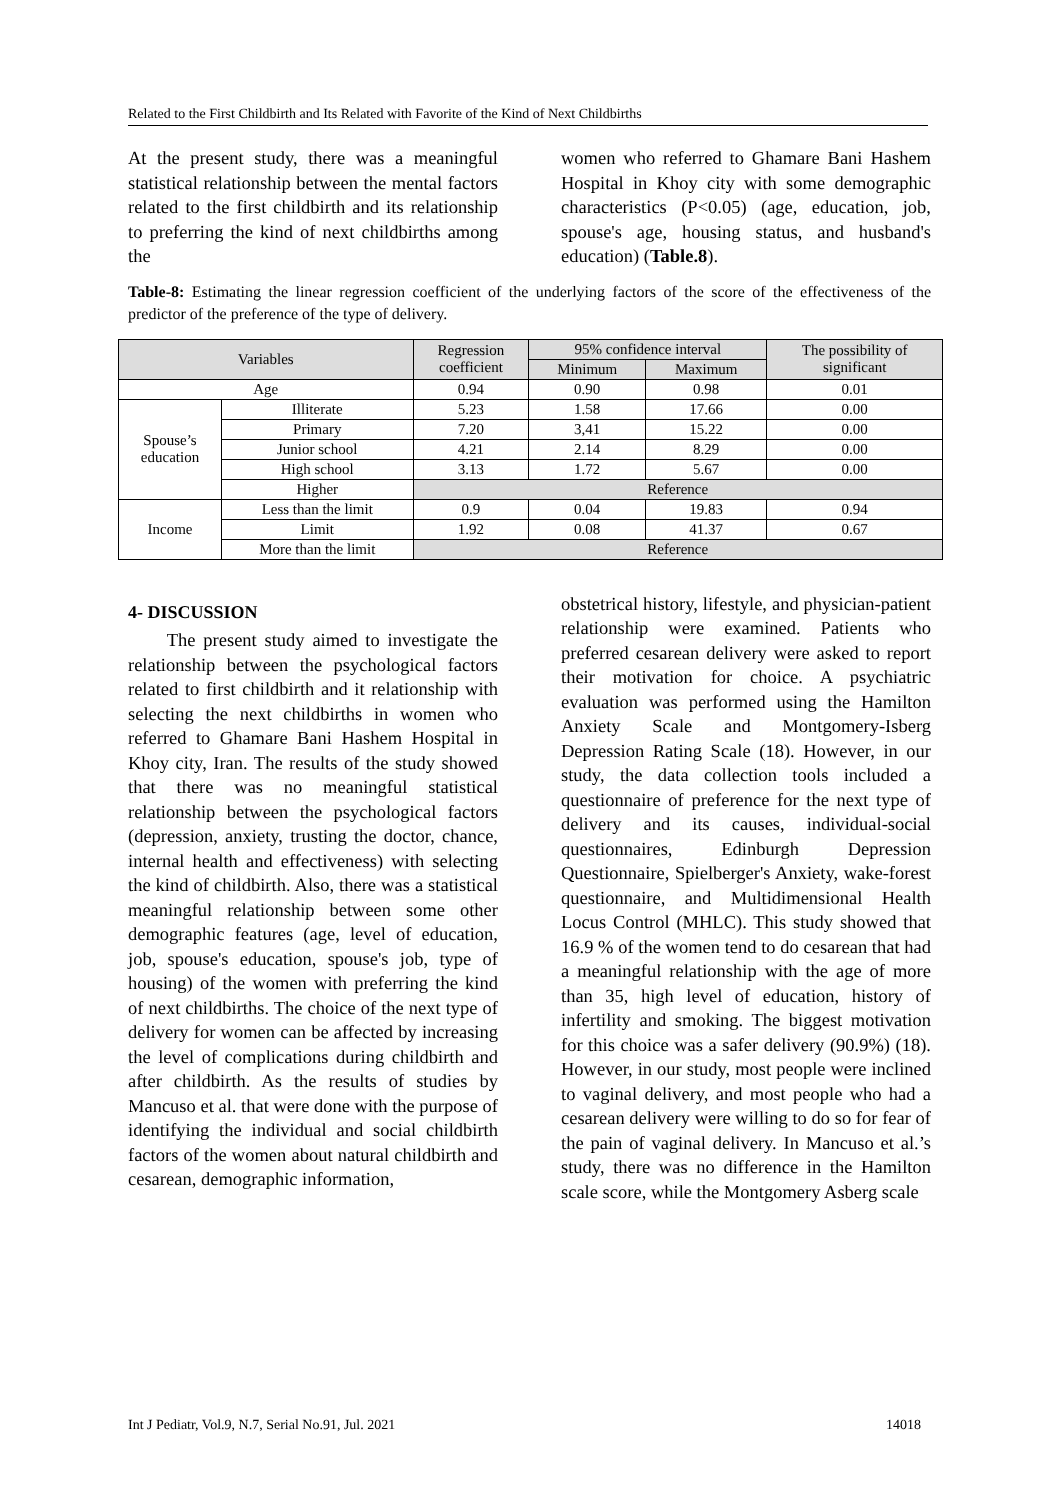Related to the First Childbirth and Its Related with Favorite of the Kind of Next Childbirths
At the present study, there was a meaningful statistical relationship between the mental factors related to the first childbirth and its relationship to preferring the kind of next childbirths among the
women who referred to Ghamare Bani Hashem Hospital in Khoy city with some demographic characteristics (P<0.05) (age, education, job, spouse's age, housing status, and husband's education) (Table.8).
Table-8: Estimating the linear regression coefficient of the underlying factors of the score of the effectiveness of the predictor of the preference of the type of delivery.
| Variables | | Regression coefficient | 95% confidence interval | | The possibility of significant |
| | | | Minimum | Maximum | |
| Age | | 0.94 | 0.90 | 0.98 | 0.01 |
| Spouse’s education | Illiterate | 5.23 | 1.58 | 17.66 | 0.00 |
| | Primary | 7.20 | 3,41 | 15.22 | 0.00 |
| | Junior school | 4.21 | 2.14 | 8.29 | 0.00 |
| | High school | 3.13 | 1.72 | 5.67 | 0.00 |
| | Higher | Reference | | | |
| Income | Less than the limit | 0.9 | 0.04 | 19.83 | 0.94 |
| | Limit | 1.92 | 0.08 | 41.37 | 0.67 |
| | More than the limit | Reference | | | |
4- DISCUSSION
The present study aimed to investigate the relationship between the psychological factors related to first childbirth and it relationship with selecting the next childbirths in women who referred to Ghamare Bani Hashem Hospital in Khoy city, Iran. The results of the study showed that there was no meaningful statistical relationship between the psychological factors (depression, anxiety, trusting the doctor, chance, internal health and effectiveness) with selecting the kind of childbirth. Also, there was a statistical meaningful relationship between some other demographic features (age, level of education, job, spouse's education, spouse's job, type of housing) of the women with preferring the kind of next childbirths. The choice of the next type of delivery for women can be affected by increasing the level of complications during childbirth and after childbirth. As the results of studies by Mancuso et al. that were done with the purpose of identifying the individual and social childbirth factors of the women about natural childbirth and cesarean, demographic information,
obstetrical history, lifestyle, and physician-patient relationship were examined. Patients who preferred cesarean delivery were asked to report their motivation for choice. A psychiatric evaluation was performed using the Hamilton Anxiety Scale and Montgomery-Isberg Depression Rating Scale (18). However, in our study, the data collection tools included a questionnaire of preference for the next type of delivery and its causes, individual-social questionnaires, Edinburgh Depression Questionnaire, Spielberger's Anxiety, wake-forest questionnaire, and Multidimensional Health Locus Control (MHLC). This study showed that 16.9 % of the women tend to do cesarean that had a meaningful relationship with the age of more than 35, high level of education, history of infertility and smoking. The biggest motivation for this choice was a safer delivery (90.9%) (18). However, in our study, most people were inclined to vaginal delivery, and most people who had a cesarean delivery were willing to do so for fear of the pain of vaginal delivery. In Mancuso et al.’s study, there was no difference in the Hamilton scale score, while the Montgomery Asberg scale
Int J Pediatr, Vol.9, N.7, Serial No.91, Jul. 2021 14018